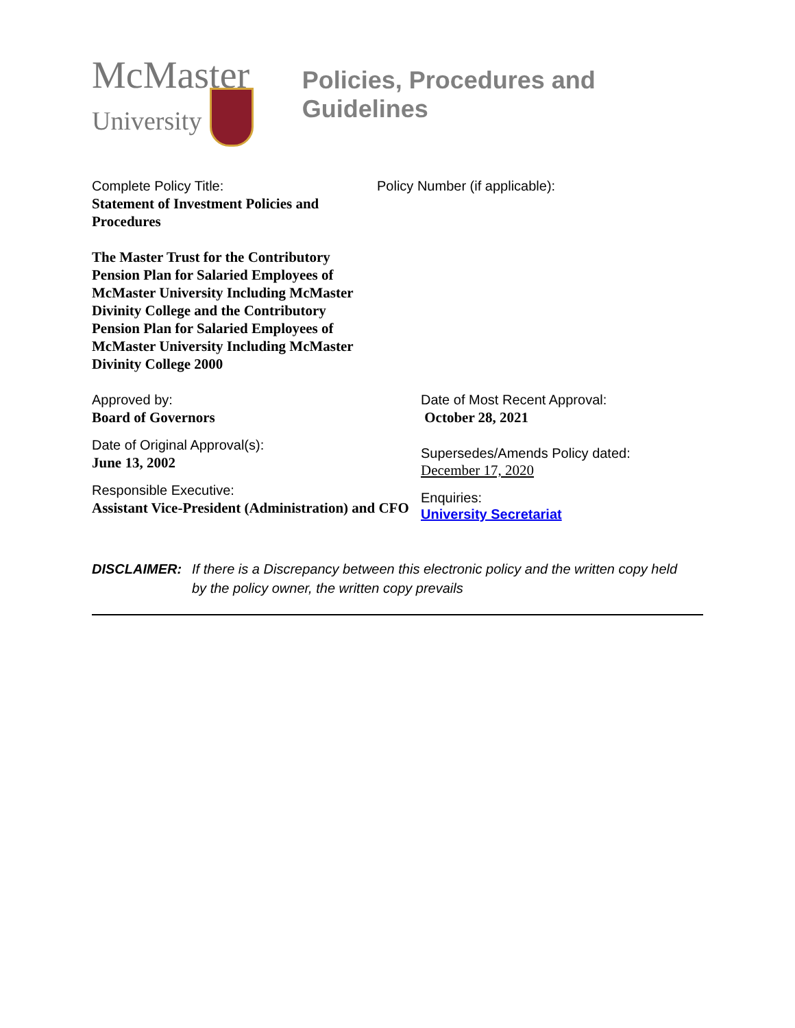McMaster
University
Policies, Procedures and Guidelines
Complete Policy Title:
Statement of Investment Policies and Procedures
The Master Trust for the Contributory Pension Plan for Salaried Employees of McMaster University Including McMaster Divinity College and the Contributory Pension Plan for Salaried Employees of McMaster University Including McMaster Divinity College 2000
Policy Number (if applicable):
Approved by:
Board of Governors
Date of Original Approval(s):
June 13, 2002
Responsible Executive:
Assistant Vice-President (Administration) and CFO
Date of Most Recent Approval:
October 28, 2021
Supersedes/Amends Policy dated:
December 17, 2020
Enquiries:
University Secretariat
DISCLAIMER: If there is a Discrepancy between this electronic policy and the written copy held by the policy owner, the written copy prevails